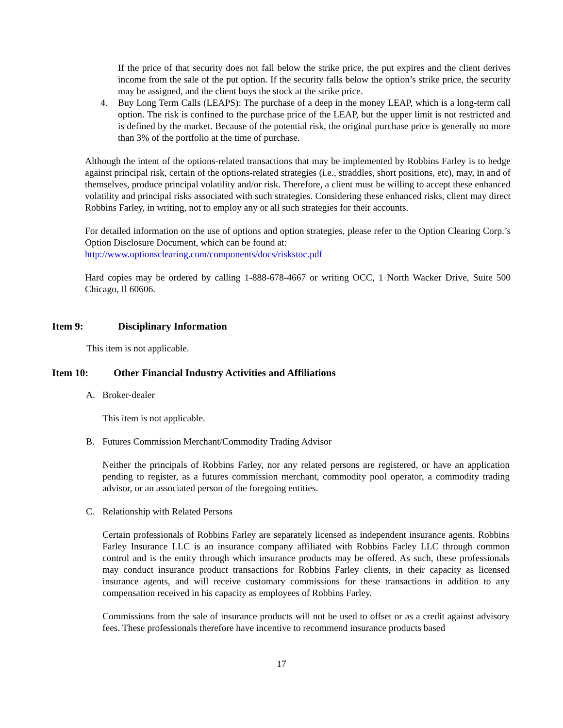If the price of that security does not fall below the strike price, the put expires and the client derives income from the sale of the put option. If the security falls below the option’s strike price, the security may be assigned, and the client buys the stock at the strike price.
4. Buy Long Term Calls (LEAPS): The purchase of a deep in the money LEAP, which is a long-term call option. The risk is confined to the purchase price of the LEAP, but the upper limit is not restricted and is defined by the market. Because of the potential risk, the original purchase price is generally no more than 3% of the portfolio at the time of purchase.
Although the intent of the options-related transactions that may be implemented by Robbins Farley is to hedge against principal risk, certain of the options-related strategies (i.e., straddles, short positions, etc), may, in and of themselves, produce principal volatility and/or risk. Therefore, a client must be willing to accept these enhanced volatility and principal risks associated with such strategies. Considering these enhanced risks, client may direct Robbins Farley, in writing, not to employ any or all such strategies for their accounts.
For detailed information on the use of options and option strategies, please refer to the Option Clearing Corp.’s Option Disclosure Document, which can be found at:
http://www.optionsclearing.com/components/docs/riskstoc.pdf
Hard copies may be ordered by calling 1-888-678-4667 or writing OCC, 1 North Wacker Drive, Suite 500 Chicago, Il 60606.
Item 9: Disciplinary Information
This item is not applicable.
Item 10: Other Financial Industry Activities and Affiliations
A. Broker-dealer
This item is not applicable.
B. Futures Commission Merchant/Commodity Trading Advisor
Neither the principals of Robbins Farley, nor any related persons are registered, or have an application pending to register, as a futures commission merchant, commodity pool operator, a commodity trading advisor, or an associated person of the foregoing entities.
C. Relationship with Related Persons
Certain professionals of Robbins Farley are separately licensed as independent insurance agents. Robbins Farley Insurance LLC is an insurance company affiliated with Robbins Farley LLC through common control and is the entity through which insurance products may be offered. As such, these professionals may conduct insurance product transactions for Robbins Farley clients, in their capacity as licensed insurance agents, and will receive customary commissions for these transactions in addition to any compensation received in his capacity as employees of Robbins Farley.
Commissions from the sale of insurance products will not be used to offset or as a credit against advisory fees. These professionals therefore have incentive to recommend insurance products based
17